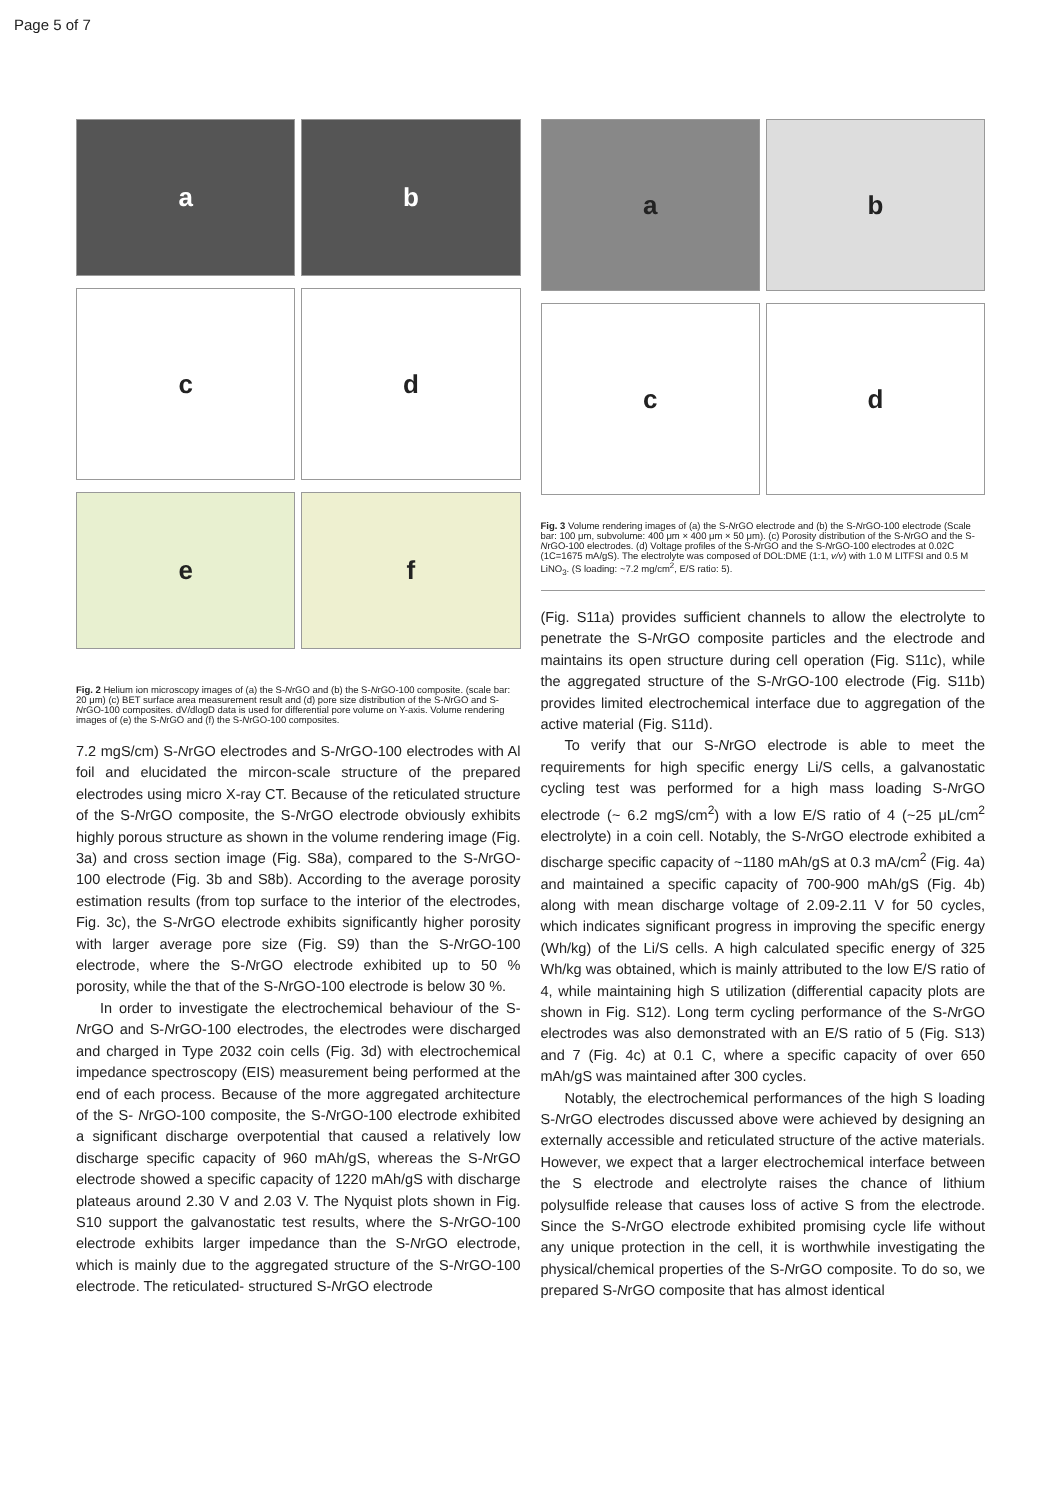Page 5 of 7
a
b
c
d
e
f
Fig. 2 Helium ion microscopy images of (a) the S-NrGO and (b) the S-NrGO-100 composite. (scale bar: 20 μm) (c) BET surface area measurement result and (d) pore size distribution of the S-NrGO and S-NrGO-100 composites. dV/dlogD data is used for differential pore volume on Y-axis. Volume rendering images of (e) the S-NrGO and (f) the S-NrGO-100 composites.
7.2 mgS/cm) S-NrGO electrodes and S-NrGO-100 electrodes with Al foil and elucidated the mircon-scale structure of the prepared electrodes using micro X-ray CT. Because of the reticulated structure of the S-NrGO composite, the S-NrGO electrode obviously exhibits highly porous structure as shown in the volume rendering image (Fig. 3a) and cross section image (Fig. S8a), compared to the S-NrGO-100 electrode (Fig. 3b and S8b). According to the average porosity estimation results (from top surface to the interior of the electrodes, Fig. 3c), the S-NrGO electrode exhibits significantly higher porosity with larger average pore size (Fig. S9) than the S-NrGO-100 electrode, where the S-NrGO electrode exhibited up to 50 % porosity, while the that of the S-NrGO-100 electrode is below 30 %.
In order to investigate the electrochemical behaviour of the S-NrGO and S-NrGO-100 electrodes, the electrodes were discharged and charged in Type 2032 coin cells (Fig. 3d) with electrochemical impedance spectroscopy (EIS) measurement being performed at the end of each process. Because of the more aggregated architecture of the S- NrGO-100 composite, the S-NrGO-100 electrode exhibited a significant discharge overpotential that caused a relatively low discharge specific capacity of 960 mAh/gS, whereas the S-NrGO electrode showed a specific capacity of 1220 mAh/gS with discharge plateaus around 2.30 V and 2.03 V. The Nyquist plots shown in Fig. S10 support the galvanostatic test results, where the S-NrGO-100 electrode exhibits larger impedance than the S-NrGO electrode, which is mainly due to the aggregated structure of the S-NrGO-100 electrode. The reticulated- structured S-NrGO electrode
a
b
c
d
Fig. 3 Volume rendering images of (a) the S-NrGO electrode and (b) the S-NrGO-100 electrode (Scale bar: 100 μm, subvolume: 400 μm × 400 μm × 50 μm). (c) Porosity distribution of the S-NrGO and the S-NrGO-100 electrodes. (d) Voltage profiles of the S-NrGO and the S-NrGO-100 electrodes at 0.02C (1C=1675 mA/gS). The electrolyte was composed of DOL:DME (1:1, v/v) with 1.0 M LITFSI and 0.5 M LiNO<sub>3</sub>. (S loading: ~7.2 mg/cm<sup>2</sup>, E/S ratio: 5).
(Fig. S11a) provides sufficient channels to allow the electrolyte to penetrate the S-NrGO composite particles and the electrode and maintains its open structure during cell operation (Fig. S11c), while the aggregated structure of the S-NrGO-100 electrode (Fig. S11b) provides limited electrochemical interface due to aggregation of the active material (Fig. S11d).
To verify that our S-NrGO electrode is able to meet the requirements for high specific energy Li/S cells, a galvanostatic cycling test was performed for a high mass loading S-NrGO electrode (~ 6.2 mgS/cm<sup>2</sup>) with a low E/S ratio of 4 (~25 μL/cm<sup>2</sup> electrolyte) in a coin cell. Notably, the S-NrGO electrode exhibited a discharge specific capacity of ~1180 mAh/gS at 0.3 mA/cm<sup>2</sup> (Fig. 4a) and maintained a specific capacity of 700-900 mAh/gS (Fig. 4b) along with mean discharge voltage of 2.09-2.11 V for 50 cycles, which indicates significant progress in improving the specific energy (Wh/kg) of the Li/S cells. A high calculated specific energy of 325 Wh/kg was obtained, which is mainly attributed to the low E/S ratio of 4, while maintaining high S utilization (differential capacity plots are shown in Fig. S12). Long term cycling performance of the S-NrGO electrodes was also demonstrated with an E/S ratio of 5 (Fig. S13) and 7 (Fig. 4c) at 0.1 C, where a specific capacity of over 650 mAh/gS was maintained after 300 cycles.
Notably, the electrochemical performances of the high S loading S-NrGO electrodes discussed above were achieved by designing an externally accessible and reticulated structure of the active materials. However, we expect that a larger electrochemical interface between the S electrode and electrolyte raises the chance of lithium polysulfide release that causes loss of active S from the electrode. Since the S-NrGO electrode exhibited promising cycle life without any unique protection in the cell, it is worthwhile investigating the physical/chemical properties of the S-NrGO composite. To do so, we prepared S-NrGO composite that has almost identical